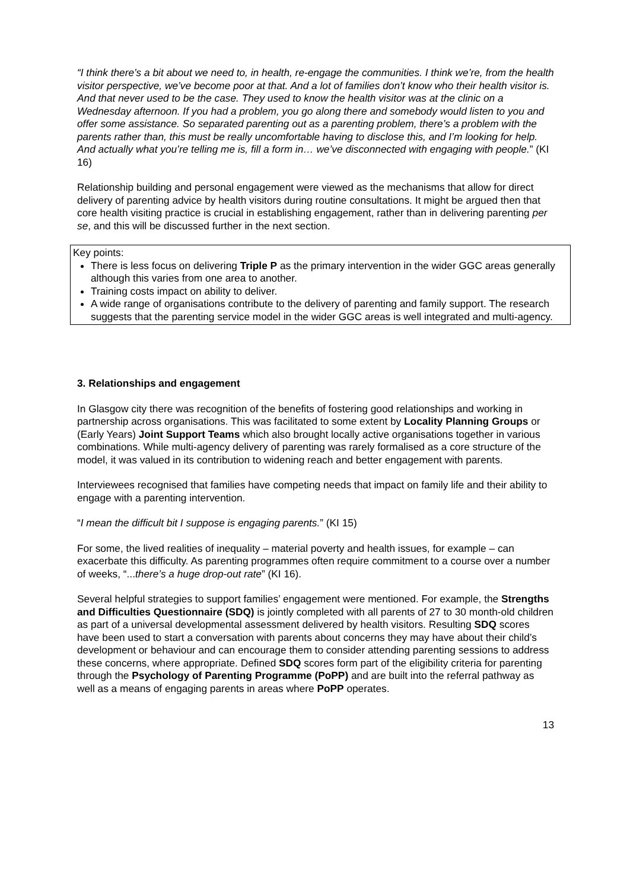“I think there’s a bit about we need to, in health, re-engage the communities. I think we’re, from the health visitor perspective, we’ve become poor at that. And a lot of families don’t know who their health visitor is. And that never used to be the case. They used to know the health visitor was at the clinic on a Wednesday afternoon. If you had a problem, you go along there and somebody would listen to you and offer some assistance. So separated parenting out as a parenting problem, there’s a problem with the parents rather than, this must be really uncomfortable having to disclose this, and I’m looking for help. And actually what you’re telling me is, fill a form in… we’ve disconnected with engaging with people.” (KI 16)
Relationship building and personal engagement were viewed as the mechanisms that allow for direct delivery of parenting advice by health visitors during routine consultations. It might be argued then that core health visiting practice is crucial in establishing engagement, rather than in delivering parenting per se, and this will be discussed further in the next section.
Key points:
There is less focus on delivering Triple P as the primary intervention in the wider GGC areas generally although this varies from one area to another.
Training costs impact on ability to deliver.
A wide range of organisations contribute to the delivery of parenting and family support. The research suggests that the parenting service model in the wider GGC areas is well integrated and multi-agency.
3. Relationships and engagement
In Glasgow city there was recognition of the benefits of fostering good relationships and working in partnership across organisations. This was facilitated to some extent by Locality Planning Groups or (Early Years) Joint Support Teams which also brought locally active organisations together in various combinations. While multi-agency delivery of parenting was rarely formalised as a core structure of the model, it was valued in its contribution to widening reach and better engagement with parents.
Interviewees recognised that families have competing needs that impact on family life and their ability to engage with a parenting intervention.
“I mean the difficult bit I suppose is engaging parents.” (KI 15)
For some, the lived realities of inequality – material poverty and health issues, for example – can exacerbate this difficulty. As parenting programmes often require commitment to a course over a number of weeks, “...there’s a huge drop-out rate” (KI 16).
Several helpful strategies to support families’ engagement were mentioned. For example, the Strengths and Difficulties Questionnaire (SDQ) is jointly completed with all parents of 27 to 30 month-old children as part of a universal developmental assessment delivered by health visitors. Resulting SDQ scores have been used to start a conversation with parents about concerns they may have about their child’s development or behaviour and can encourage them to consider attending parenting sessions to address these concerns, where appropriate. Defined SDQ scores form part of the eligibility criteria for parenting through the Psychology of Parenting Programme (PoPP) and are built into the referral pathway as well as a means of engaging parents in areas where PoPP operates.
13